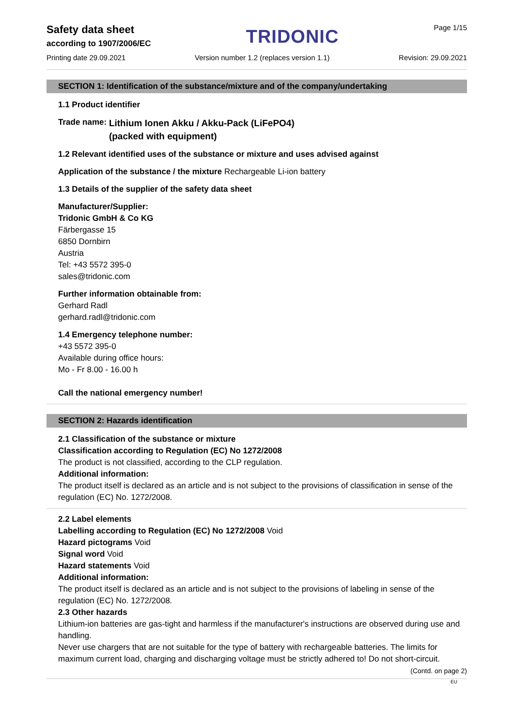Safety data sheet
according to 1907/2006/EC
TRIDONIC
Page 1/15
Printing date 29.09.2021 Version number 1.2 (replaces version 1.1) Revision: 29.09.2021
SECTION 1: Identification of the substance/mixture and of the company/undertaking
1.1 Product identifier
Trade name: Lithium Ionen Akku / Akku-Pack (LiFePO4)
(packed with equipment)
1.2 Relevant identified uses of the substance or mixture and uses advised against
Application of the substance / the mixture Rechargeable Li-ion battery
1.3 Details of the supplier of the safety data sheet
Manufacturer/Supplier:
Tridonic GmbH & Co KG
Färbergasse 15
6850 Dornbirn
Austria
Tel: +43 5572 395-0
sales@tridonic.com
Further information obtainable from:
Gerhard Radl
gerhard.radl@tridonic.com
1.4 Emergency telephone number:
+43 5572 395-0
Available during office hours:
Mo - Fr 8.00 - 16.00 h
Call the national emergency number!
SECTION 2: Hazards identification
2.1 Classification of the substance or mixture
Classification according to Regulation (EC) No 1272/2008
The product is not classified, according to the CLP regulation.
Additional information:
The product itself is declared as an article and is not subject to the provisions of classification in sense of the regulation (EC) No. 1272/2008.
2.2 Label elements
Labelling according to Regulation (EC) No 1272/2008 Void
Hazard pictograms Void
Signal word Void
Hazard statements Void
Additional information:
The product itself is declared as an article and is not subject to the provisions of labeling in sense of the regulation (EC) No. 1272/2008.
2.3 Other hazards
Lithium-ion batteries are gas-tight and harmless if the manufacturer's instructions are observed during use and handling.
Never use chargers that are not suitable for the type of battery with rechargeable batteries. The limits for maximum current load, charging and discharging voltage must be strictly adhered to! Do not short-circuit.
(Contd. on page 2)
EU